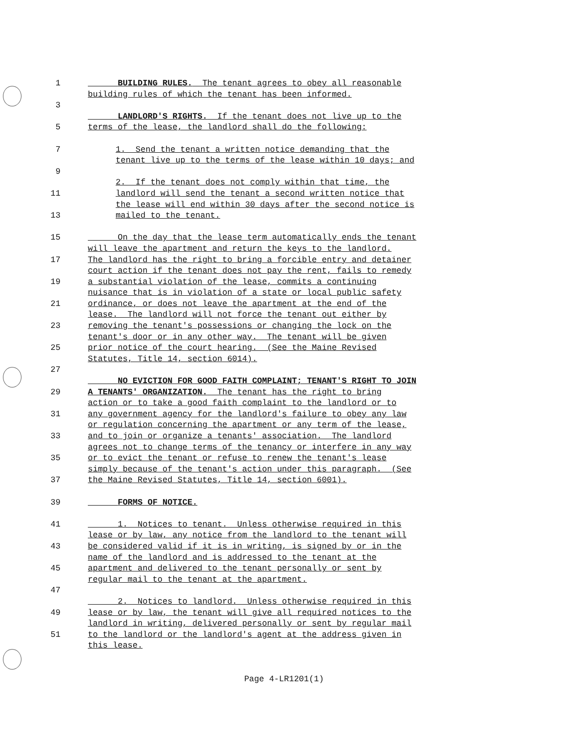1 BUILDING RULES. The tenant agrees to obey all reasonable
building rules of which the tenant has been informed.
3
LANDLORD'S RIGHTS. If the tenant does not live up to the
5 terms of the lease, the landlord shall do the following:
7 1. Send the tenant a written notice demanding that the
tenant live up to the terms of the lease within 10 days; and
9
2. If the tenant does not comply within that time, the
11 landlord will send the tenant a second written notice that
the lease will end within 30 days after the second notice is
13 mailed to the tenant.
15 On the day that the lease term automatically ends the tenant
will leave the apartment and return the keys to the landlord.
17 The landlord has the right to bring a forcible entry and detainer
court action if the tenant does not pay the rent, fails to remedy
19 a substantial violation of the lease, commits a continuing
nuisance that is in violation of a state or local public safety
21 ordinance, or does not leave the apartment at the end of the
lease. The landlord will not force the tenant out either by
23 removing the tenant's possessions or changing the lock on the
tenant's door or in any other way. The tenant will be given
25 prior notice of the court hearing. (See the Maine Revised
Statutes, Title 14, section 6014).
27
NO EVICTION FOR GOOD FAITH COMPLAINT; TENANT'S RIGHT TO JOIN
29 A TENANTS' ORGANIZATION. The tenant has the right to bring
action or to take a good faith complaint to the landlord or to
31 any government agency for the landlord's failure to obey any law
or regulation concerning the apartment or any term of the lease,
33 and to join or organize a tenants' association. The landlord
agrees not to change terms of the tenancy or interfere in any way
35 or to evict the tenant or refuse to renew the tenant's lease
simply because of the tenant's action under this paragraph. (See
37 the Maine Revised Statutes, Title 14, section 6001).
39 FORMS OF NOTICE.
41 1. Notices to tenant. Unless otherwise required in this
lease or by law, any notice from the landlord to the tenant will
43 be considered valid if it is in writing, is signed by or in the
name of the landlord and is addressed to the tenant at the
45 apartment and delivered to the tenant personally or sent by
regular mail to the tenant at the apartment.
47
2. Notices to landlord. Unless otherwise required in this
49 lease or by law, the tenant will give all required notices to the
landlord in writing, delivered personally or sent by regular mail
51 to the landlord or the landlord's agent at the address given in
this lease.
Page 4-LR1201(1)